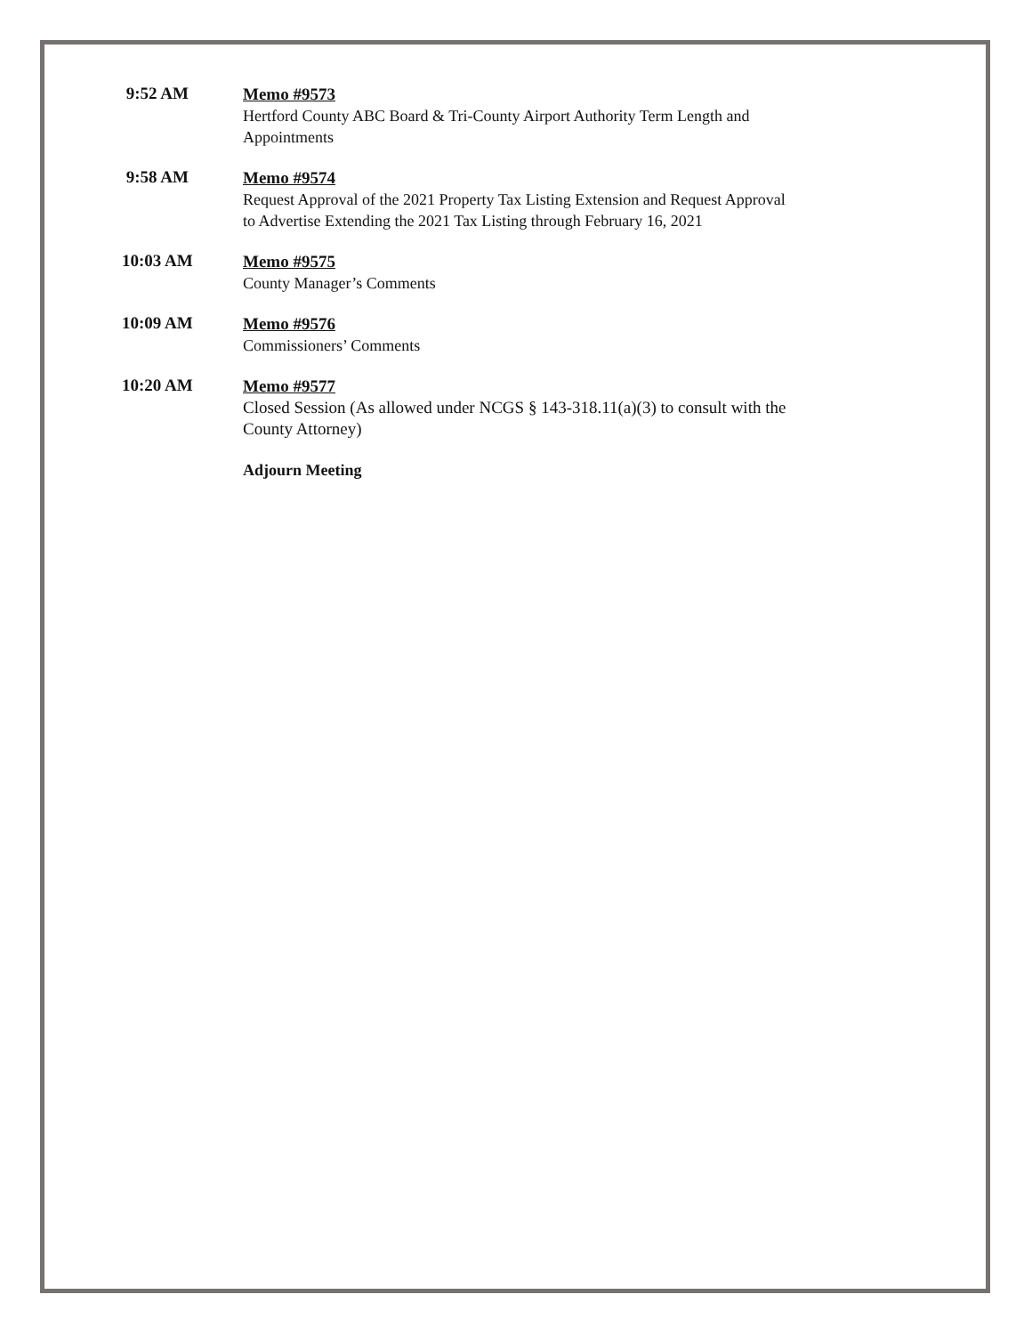9:52 AM
Memo #9573
Hertford County ABC Board & Tri-County Airport Authority Term Length and Appointments
9:58 AM
Memo #9574
Request Approval of the 2021 Property Tax Listing Extension and Request Approval to Advertise Extending the 2021 Tax Listing through February 16, 2021
10:03 AM
Memo #9575
County Manager’s Comments
10:09 AM
Memo #9576
Commissioners’ Comments
10:20 AM
Memo #9577
Closed Session (As allowed under NCGS § 143-318.11(a)(3) to consult with the County Attorney)
Adjourn Meeting